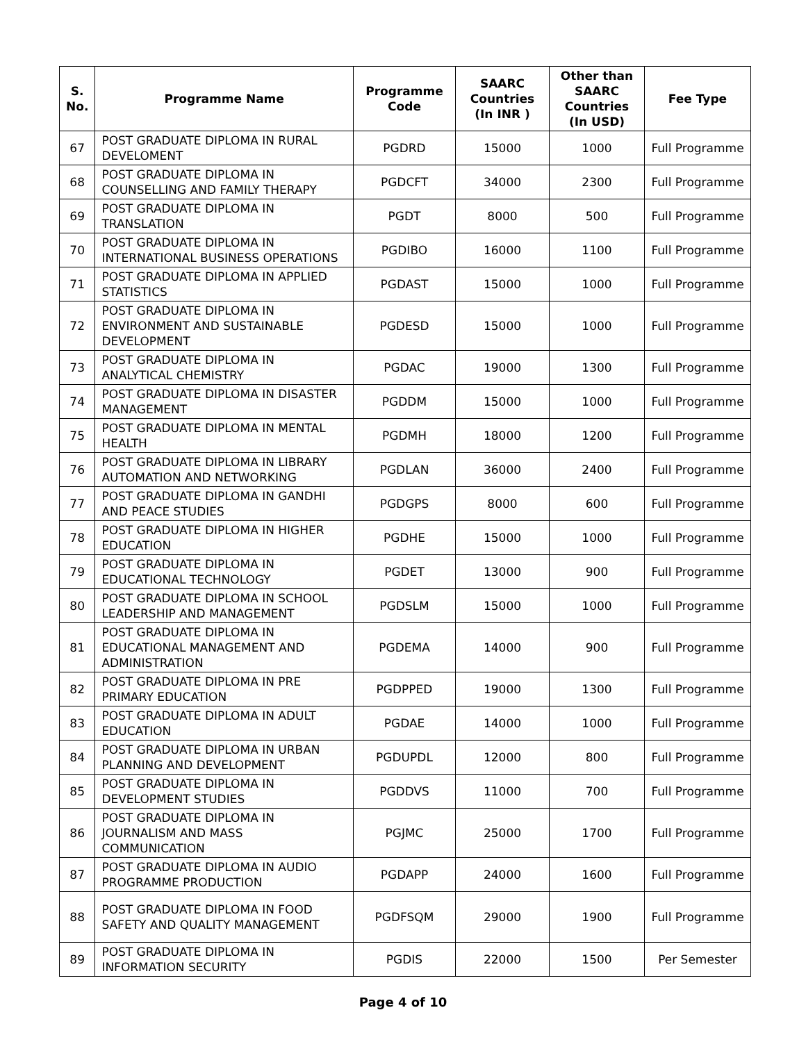| S. No. | Programme Name | Programme Code | SAARC Countries (In INR ) | Other than SAARC Countries (In USD) | Fee Type |
| --- | --- | --- | --- | --- | --- |
| 67 | POST GRADUATE DIPLOMA IN RURAL DEVELOMENT | PGDRD | 15000 | 1000 | Full Programme |
| 68 | POST GRADUATE DIPLOMA IN COUNSELLING AND FAMILY THERAPY | PGDCFT | 34000 | 2300 | Full Programme |
| 69 | POST GRADUATE DIPLOMA IN TRANSLATION | PGDT | 8000 | 500 | Full Programme |
| 70 | POST GRADUATE DIPLOMA IN INTERNATIONAL BUSINESS OPERATIONS | PGDIBO | 16000 | 1100 | Full Programme |
| 71 | POST GRADUATE DIPLOMA IN APPLIED STATISTICS | PGDAST | 15000 | 1000 | Full Programme |
| 72 | POST GRADUATE DIPLOMA IN ENVIRONMENT AND SUSTAINABLE DEVELOPMENT | PGDESD | 15000 | 1000 | Full Programme |
| 73 | POST GRADUATE DIPLOMA IN ANALYTICAL CHEMISTRY | PGDAC | 19000 | 1300 | Full Programme |
| 74 | POST GRADUATE DIPLOMA IN DISASTER MANAGEMENT | PGDDM | 15000 | 1000 | Full Programme |
| 75 | POST GRADUATE DIPLOMA IN MENTAL HEALTH | PGDMH | 18000 | 1200 | Full Programme |
| 76 | POST GRADUATE DIPLOMA IN LIBRARY AUTOMATION AND NETWORKING | PGDLAN | 36000 | 2400 | Full Programme |
| 77 | POST GRADUATE DIPLOMA IN GANDHI AND PEACE STUDIES | PGDGPS | 8000 | 600 | Full Programme |
| 78 | POST GRADUATE DIPLOMA IN HIGHER EDUCATION | PGDHE | 15000 | 1000 | Full Programme |
| 79 | POST GRADUATE DIPLOMA IN EDUCATIONAL TECHNOLOGY | PGDET | 13000 | 900 | Full Programme |
| 80 | POST GRADUATE DIPLOMA IN SCHOOL LEADERSHIP AND MANAGEMENT | PGDSLM | 15000 | 1000 | Full Programme |
| 81 | POST GRADUATE DIPLOMA IN EDUCATIONAL MANAGEMENT AND ADMINISTRATION | PGDEMA | 14000 | 900 | Full Programme |
| 82 | POST GRADUATE DIPLOMA IN PRE PRIMARY EDUCATION | PGDPPED | 19000 | 1300 | Full Programme |
| 83 | POST GRADUATE DIPLOMA IN ADULT EDUCATION | PGDAE | 14000 | 1000 | Full Programme |
| 84 | POST GRADUATE DIPLOMA IN URBAN PLANNING AND DEVELOPMENT | PGDUPDL | 12000 | 800 | Full Programme |
| 85 | POST GRADUATE DIPLOMA IN DEVELOPMENT STUDIES | PGDDVS | 11000 | 700 | Full Programme |
| 86 | POST GRADUATE DIPLOMA IN JOURNALISM AND MASS COMMUNICATION | PGJMC | 25000 | 1700 | Full Programme |
| 87 | POST GRADUATE DIPLOMA IN AUDIO PROGRAMME PRODUCTION | PGDAPP | 24000 | 1600 | Full Programme |
| 88 | POST GRADUATE DIPLOMA IN FOOD SAFETY AND QUALITY MANAGEMENT | PGDFSQM | 29000 | 1900 | Full Programme |
| 89 | POST GRADUATE DIPLOMA IN INFORMATION SECURITY | PGDIS | 22000 | 1500 | Per Semester |
Page 4 of 10